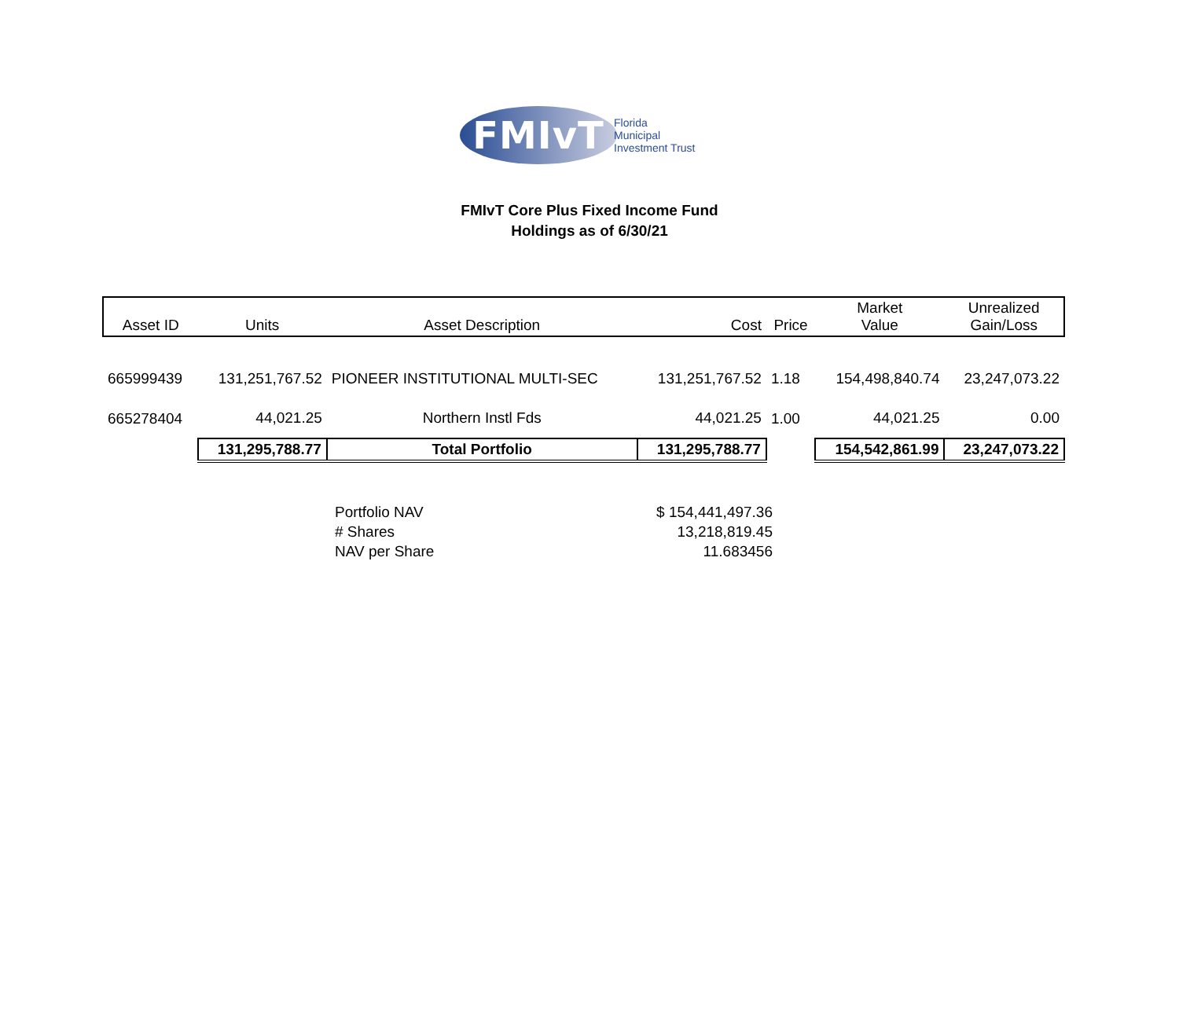FMIvT
Florida
Municipal
Investment Trust
FMIvT Core Plus Fixed Income Fund
Holdings as of 6/30/21
| Asset ID | Units | Asset Description | Cost | Price | Market Value | Unrealized Gain/Loss |
| --- | --- | --- | --- | --- | --- | --- |
| 665999439 | 131,251,767.52 | PIONEER INSTITUTIONAL MULTI-SEC | 131,251,767.52 | 1.18 | 154,498,840.74 | 23,247,073.22 |
| 665278404 | 44,021.25 | Northern Instl Fds | 44,021.25 | 1.00 | 44,021.25 | 0.00 |
| | 131,295,788.77 | Total Portfolio | 131,295,788.77 | | 154,542,861.99 | 23,247,073.22 |
Portfolio NAV $ 154,441,497.36
# Shares 13,218,819.45
NAV per Share 11.683456